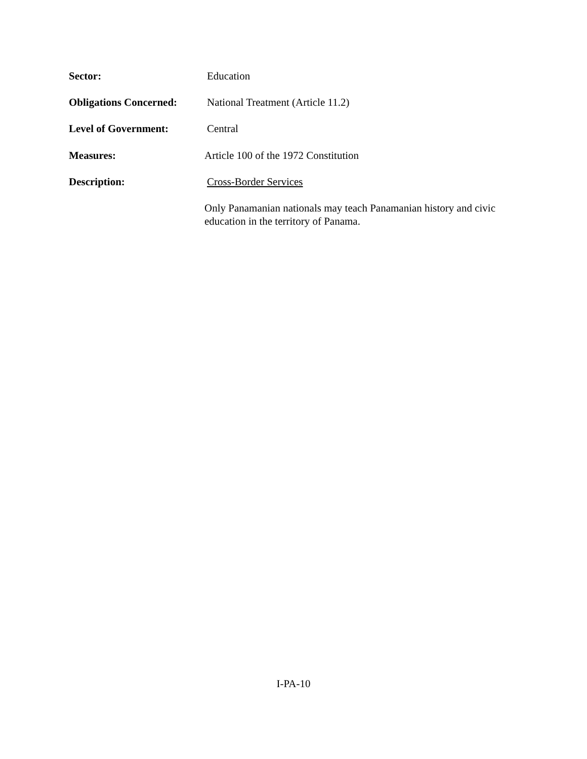Sector: Education
Obligations Concerned:
National Treatment (Article 11.2)
Level of Government: Central
Measures: Article 100 of the 1972 Constitution
Description: Cross-Border Services
Only Panamanian nationals may teach Panamanian history and civic education in the territory of Panama.
I-PA-10